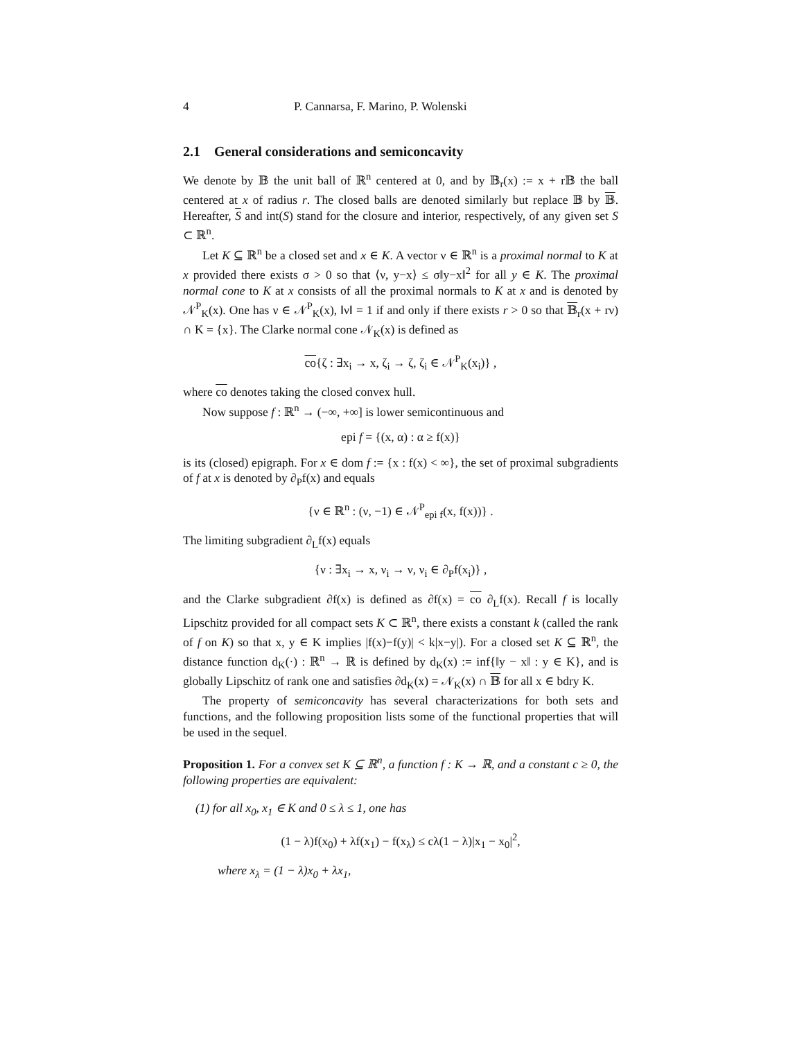4 P. Cannarsa, F. Marino, P. Wolenski
2.1 General considerations and semiconcavity
We denote by 𝔹 the unit ball of ℝ<sup>n</sup> centered at 0, and by 𝔹<sub>r</sub>(x) := x + r𝔹 the ball centered at x of radius r. The closed balls are denoted similarly but replace 𝔹 by 𝔹. Hereafter, S and int(S) stand for the closure and interior, respectively, of any given set S ⊂ ℝ<sup>n</sup>.
Let K ⊆ ℝ<sup>n</sup> be a closed set and x ∈ K. A vector ν ∈ ℝ<sup>n</sup> is a proximal normal to K at x provided there exists σ > 0 so that ⟨ν, y−x⟩ ≤ σ‖y−x‖<sup>2</sup> for all y ∈ K. The proximal normal cone to K at x consists of all the proximal normals to K at x and is denoted by 𝒩<sup>P</sup><sub>K</sub>(x). One has ν ∈ 𝒩<sup>P</sup><sub>K</sub>(x), ‖ν‖ = 1 if and only if there exists r > 0 so that 𝔹<sub>r</sub>(x + rν) ∩ K = {x}. The Clarke normal cone 𝒩<sub>K</sub>(x) is defined as
co{ζ : ∃x<sub>i</sub> → x, ζ<sub>i</sub> → ζ, ζ<sub>i</sub> ∈ 𝒩<sup>P</sup><sub>K</sub>(x<sub>i</sub>)} ,
where co denotes taking the closed convex hull.
Now suppose f : ℝ<sup>n</sup> → (−∞, +∞] is lower semicontinuous and
epi f = {(x, α) : α ≥ f(x)}
is its (closed) epigraph. For x ∈ dom f := {x : f(x) < ∞}, the set of proximal subgradients of f at x is denoted by ∂<sub>P</sub>f(x) and equals
{ν ∈ ℝ<sup>n</sup> : (ν, −1) ∈ 𝒩<sup>P</sup><sub>epi f</sub>(x, f(x))} .
The limiting subgradient ∂<sub>L</sub>f(x) equals
{ν : ∃x<sub>i</sub> → x, ν<sub>i</sub> → ν, ν<sub>i</sub> ∈ ∂<sub>P</sub>f(x<sub>i</sub>)} ,
and the Clarke subgradient ∂f(x) is defined as ∂f(x) = co ∂<sub>L</sub>f(x). Recall f is locally Lipschitz provided for all compact sets K ⊂ ℝ<sup>n</sup>, there exists a constant k (called the rank of f on K) so that x, y ∈ K implies |f(x)−f(y)| < k|x−y|). For a closed set K ⊆ ℝ<sup>n</sup>, the distance function d<sub>K</sub>(·) : ℝ<sup>n</sup> → ℝ is defined by d<sub>K</sub>(x) := inf{‖y − x‖ : y ∈ K}, and is globally Lipschitz of rank one and satisfies ∂d<sub>K</sub>(x) = 𝒩<sub>K</sub>(x) ∩ 𝔹 for all x ∈ bdry K.
The property of semiconcavity has several characterizations for both sets and functions, and the following proposition lists some of the functional properties that will be used in the sequel.
Proposition 1. For a convex set K ⊆ ℝ<sup>n</sup>, a function f : K → ℝ, and a constant c ≥ 0, the following properties are equivalent:
(1) for all x<sub>0</sub>, x<sub>1</sub> ∈ K and 0 ≤ λ ≤ 1, one has
(1 − λ)f(x<sub>0</sub>) + λf(x<sub>1</sub>) − f(x<sub>λ</sub>) ≤ cλ(1 − λ)|x<sub>1</sub> − x<sub>0</sub>|<sup>2</sup>,
where x<sub>λ</sub> = (1 − λ)x<sub>0</sub> + λx<sub>1</sub>,